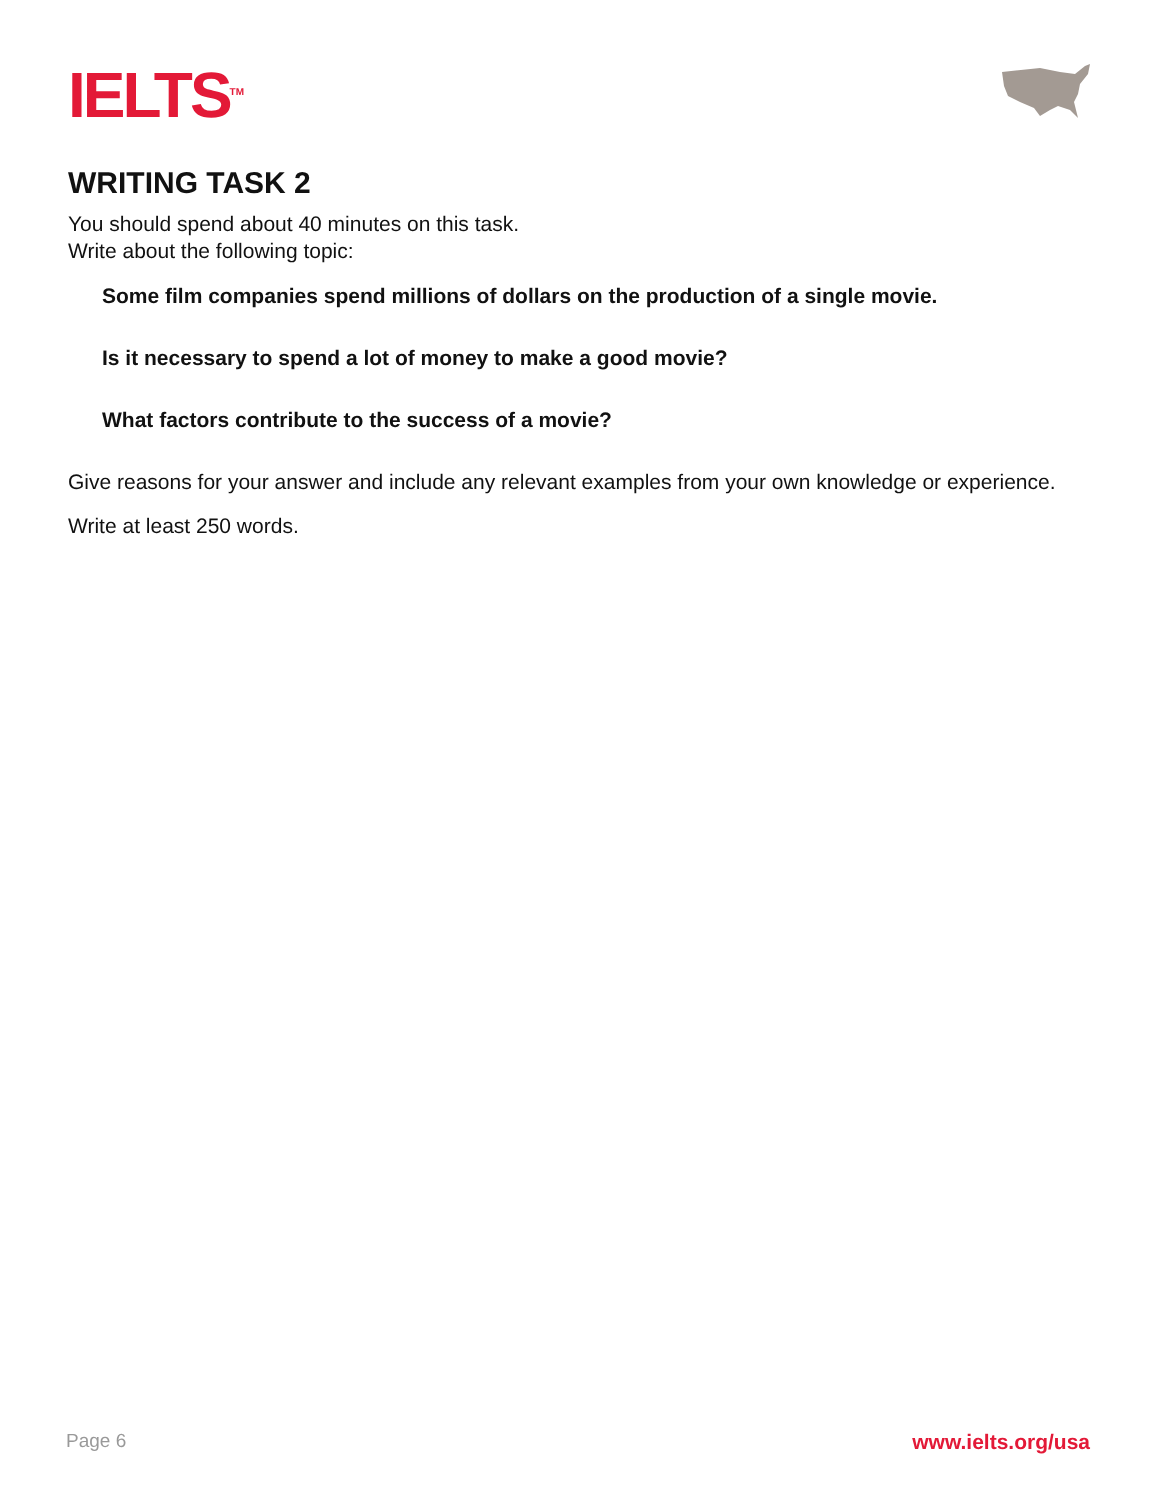IELTS<sup>TM</sup>
WRITING TASK 2
You should spend about 40 minutes on this task.
Write about the following topic:
Some film companies spend millions of dollars on the production of a single movie.
Is it necessary to spend a lot of money to make a good movie?
What factors contribute to the success of a movie?
Give reasons for your answer and include any relevant examples from your own knowledge or experience.
Write at least 250 words.
Page 6 www.ielts.org/usa